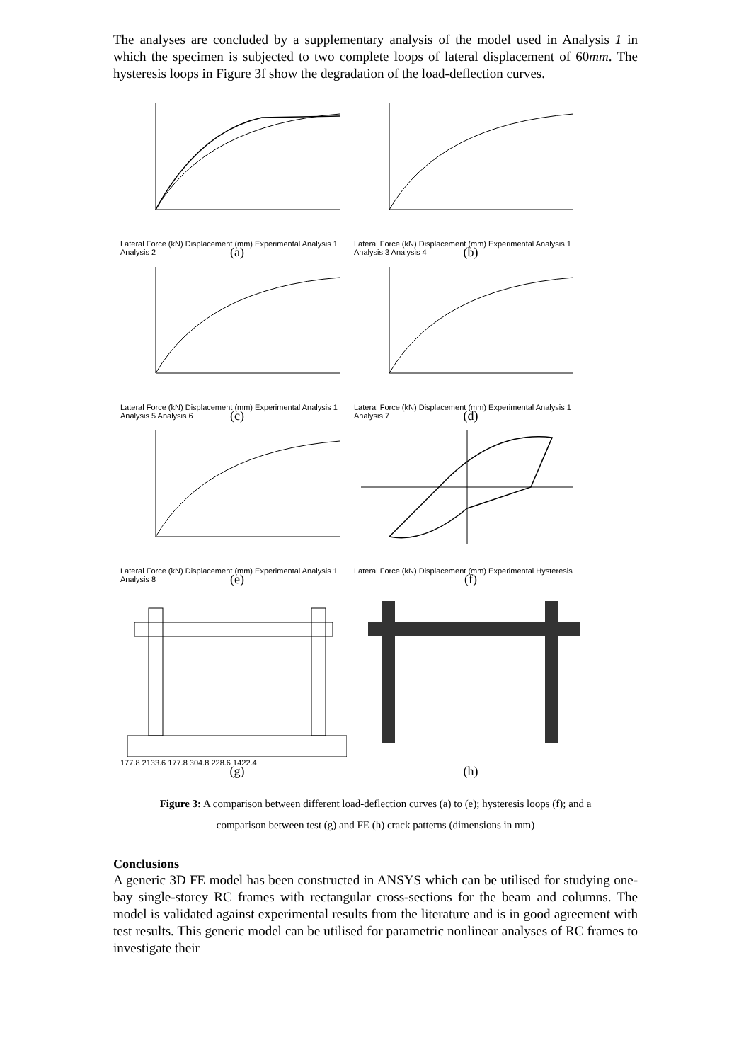The analyses are concluded by a supplementary analysis of the model used in Analysis 1 in which the specimen is subjected to two complete loops of lateral displacement of 60mm. The hysteresis loops in Figure 3f show the degradation of the load-deflection curves.
Lateral Force (kN) Displacement (mm) Experimental Analysis 1 Analysis 2
Lateral Force (kN) Displacement (mm) Experimental Analysis 1 Analysis 3 Analysis 4
(a)
(b)
Lateral Force (kN) Displacement (mm) Experimental Analysis 1 Analysis 5 Analysis 6
Lateral Force (kN) Displacement (mm) Experimental Analysis 1 Analysis 7
(c)
(d)
Lateral Force (kN) Displacement (mm) Experimental Analysis 1 Analysis 8
Lateral Force (kN) Displacement (mm) Experimental Hysteresis
(e)
(f)
177.8 2133.6 177.8 304.8 228.6 1422.4
(g)
(h)
Figure 3: A comparison between different load-deflection curves (a) to (e); hysteresis loops (f); and a
comparison between test (g) and FE (h) crack patterns (dimensions in mm)
Conclusions
A generic 3D FE model has been constructed in ANSYS which can be utilised for studying one-bay single-storey RC frames with rectangular cross-sections for the beam and columns. The model is validated against experimental results from the literature and is in good agreement with test results. This generic model can be utilised for parametric nonlinear analyses of RC frames to investigate their